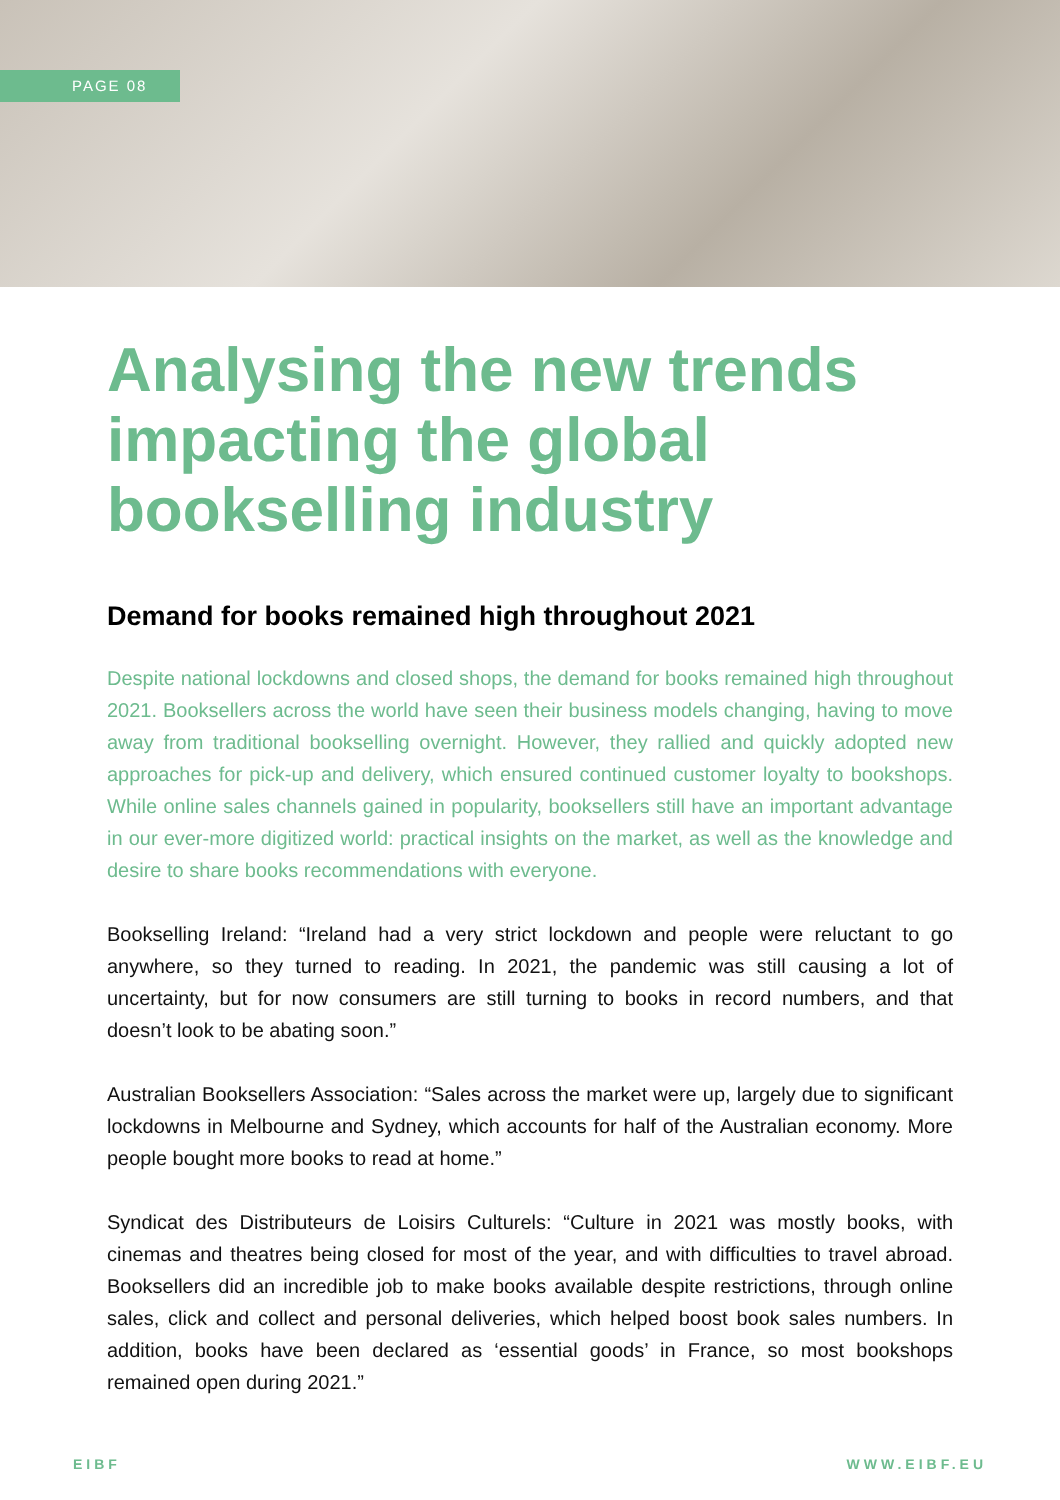PAGE 08
Analysing the new trends impacting the global bookselling industry
Demand for books remained high throughout 2021
Despite national lockdowns and closed shops, the demand for books remained high throughout 2021. Booksellers across the world have seen their business models changing, having to move away from traditional bookselling overnight. However, they rallied and quickly adopted new approaches for pick-up and delivery, which ensured continued customer loyalty to bookshops. While online sales channels gained in popularity, booksellers still have an important advantage in our ever-more digitized world: practical insights on the market, as well as the knowledge and desire to share books recommendations with everyone.
Bookselling Ireland: “Ireland had a very strict lockdown and people were reluctant to go anywhere, so they turned to reading. In 2021, the pandemic was still causing a lot of uncertainty, but for now consumers are still turning to books in record numbers, and that doesn’t look to be abating soon.”
Australian Booksellers Association: “Sales across the market were up, largely due to significant lockdowns in Melbourne and Sydney, which accounts for half of the Australian economy. More people bought more books to read at home.”
Syndicat des Distributeurs de Loisirs Culturels: “Culture in 2021 was mostly books, with cinemas and theatres being closed for most of the year, and with difficulties to travel abroad. Booksellers did an incredible job to make books available despite restrictions, through online sales, click and collect and personal deliveries, which helped boost book sales numbers. In addition, books have been declared as ‘essential goods’ in France, so most bookshops remained open during 2021.”
EIBF WWW.EIBF.EU